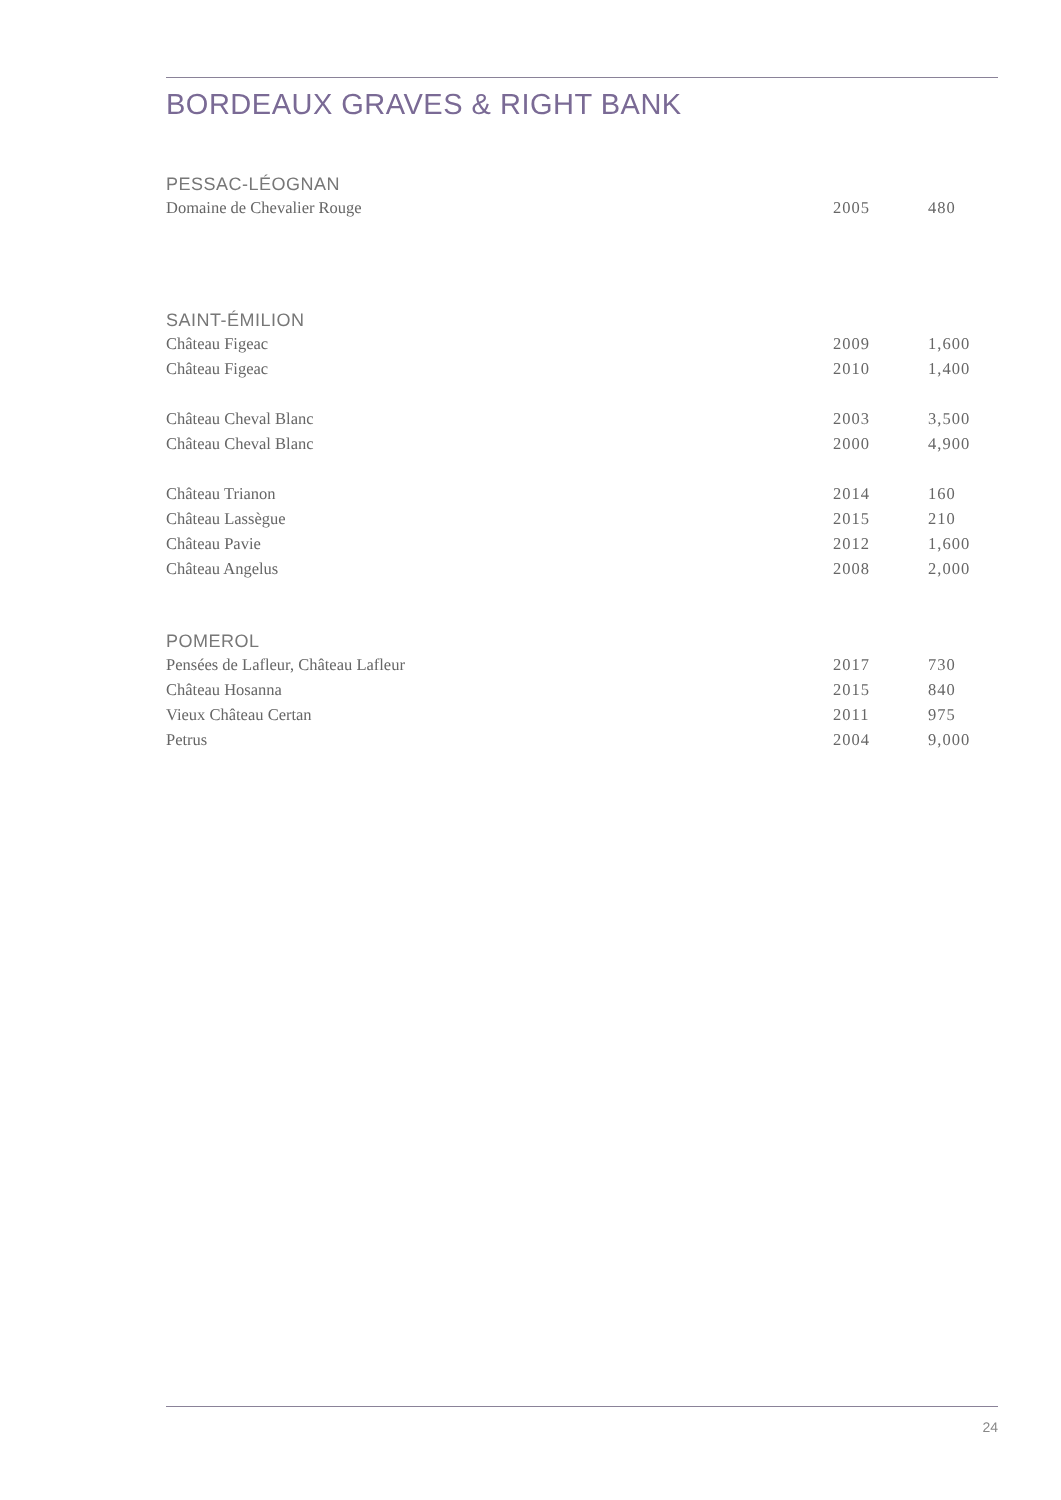BORDEAUX GRAVES & RIGHT BANK
PESSAC-LÉOGNAN
| Domaine de Chevalier Rouge | 2005 | 480 |
SAINT-ÉMILION
| Château Figeac | 2009 | 1,600 |
| Château Figeac | 2010 | 1,400 |
| Château Cheval Blanc | 2003 | 3,500 |
| Château Cheval Blanc | 2000 | 4,900 |
| Château Trianon | 2014 | 160 |
| Château Lassègue | 2015 | 210 |
| Château Pavie | 2012 | 1,600 |
| Château Angelus | 2008 | 2,000 |
POMEROL
| Pensées de Lafleur, Château Lafleur | 2017 | 730 |
| Château Hosanna | 2015 | 840 |
| Vieux Château Certan | 2011 | 975 |
| Petrus | 2004 | 9,000 |
24